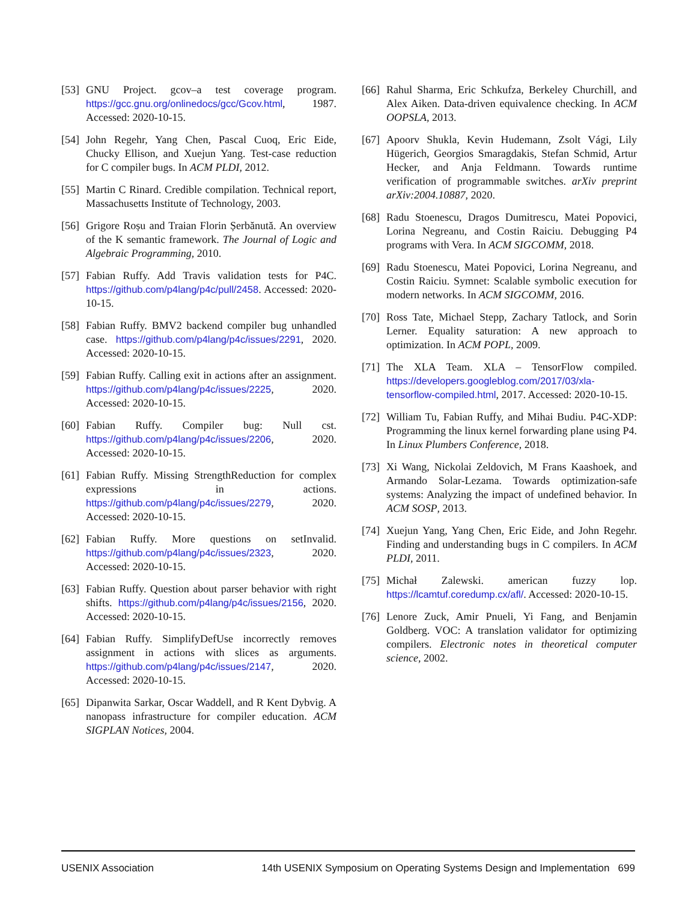[53] GNU Project. gcov–a test coverage program. https://gcc.gnu.org/onlinedocs/gcc/Gcov.html, 1987. Accessed: 2020-10-15.
[54] John Regehr, Yang Chen, Pascal Cuoq, Eric Eide, Chucky Ellison, and Xuejun Yang. Test-case reduction for C compiler bugs. In ACM PLDI, 2012.
[55] Martin C Rinard. Credible compilation. Technical report, Massachusetts Institute of Technology, 2003.
[56] Grigore Roșu and Traian Florin Șerbănută. An overview of the K semantic framework. The Journal of Logic and Algebraic Programming, 2010.
[57] Fabian Ruffy. Add Travis validation tests for P4C. https://github.com/p4lang/p4c/pull/2458. Accessed: 2020-10-15.
[58] Fabian Ruffy. BMV2 backend compiler bug unhandled case. https://github.com/p4lang/p4c/issues/2291, 2020. Accessed: 2020-10-15.
[59] Fabian Ruffy. Calling exit in actions after an assignment. https://github.com/p4lang/p4c/issues/2225, 2020. Accessed: 2020-10-15.
[60] Fabian Ruffy. Compiler bug: Null cst. https://github.com/p4lang/p4c/issues/2206, 2020. Accessed: 2020-10-15.
[61] Fabian Ruffy. Missing StrengthReduction for complex expressions in actions. https://github.com/p4lang/p4c/issues/2279, 2020. Accessed: 2020-10-15.
[62] Fabian Ruffy. More questions on setInvalid. https://github.com/p4lang/p4c/issues/2323, 2020. Accessed: 2020-10-15.
[63] Fabian Ruffy. Question about parser behavior with right shifts. https://github.com/p4lang/p4c/issues/2156, 2020. Accessed: 2020-10-15.
[64] Fabian Ruffy. SimplifyDefUse incorrectly removes assignment in actions with slices as arguments. https://github.com/p4lang/p4c/issues/2147, 2020. Accessed: 2020-10-15.
[65] Dipanwita Sarkar, Oscar Waddell, and R Kent Dybvig. A nanopass infrastructure for compiler education. ACM SIGPLAN Notices, 2004.
[66] Rahul Sharma, Eric Schkufza, Berkeley Churchill, and Alex Aiken. Data-driven equivalence checking. In ACM OOPSLA, 2013.
[67] Apoorv Shukla, Kevin Hudemann, Zsolt Vági, Lily Hügerich, Georgios Smaragdakis, Stefan Schmid, Artur Hecker, and Anja Feldmann. Towards runtime verification of programmable switches. arXiv preprint arXiv:2004.10887, 2020.
[68] Radu Stoenescu, Dragos Dumitrescu, Matei Popovici, Lorina Negreanu, and Costin Raiciu. Debugging P4 programs with Vera. In ACM SIGCOMM, 2018.
[69] Radu Stoenescu, Matei Popovici, Lorina Negreanu, and Costin Raiciu. Symnet: Scalable symbolic execution for modern networks. In ACM SIGCOMM, 2016.
[70] Ross Tate, Michael Stepp, Zachary Tatlock, and Sorin Lerner. Equality saturation: A new approach to optimization. In ACM POPL, 2009.
[71] The XLA Team. XLA – TensorFlow compiled. https://developers.googleblog.com/2017/03/xla-tensorflow-compiled.html, 2017. Accessed: 2020-10-15.
[72] William Tu, Fabian Ruffy, and Mihai Budiu. P4C-XDP: Programming the linux kernel forwarding plane using P4. In Linux Plumbers Conference, 2018.
[73] Xi Wang, Nickolai Zeldovich, M Frans Kaashoek, and Armando Solar-Lezama. Towards optimization-safe systems: Analyzing the impact of undefined behavior. In ACM SOSP, 2013.
[74] Xuejun Yang, Yang Chen, Eric Eide, and John Regehr. Finding and understanding bugs in C compilers. In ACM PLDI, 2011.
[75] Michał Zalewski. american fuzzy lop. https://lcamtuf.coredump.cx/afl/. Accessed: 2020-10-15.
[76] Lenore Zuck, Amir Pnueli, Yi Fang, and Benjamin Goldberg. VOC: A translation validator for optimizing compilers. Electronic notes in theoretical computer science, 2002.
USENIX Association 14th USENIX Symposium on Operating Systems Design and Implementation 699